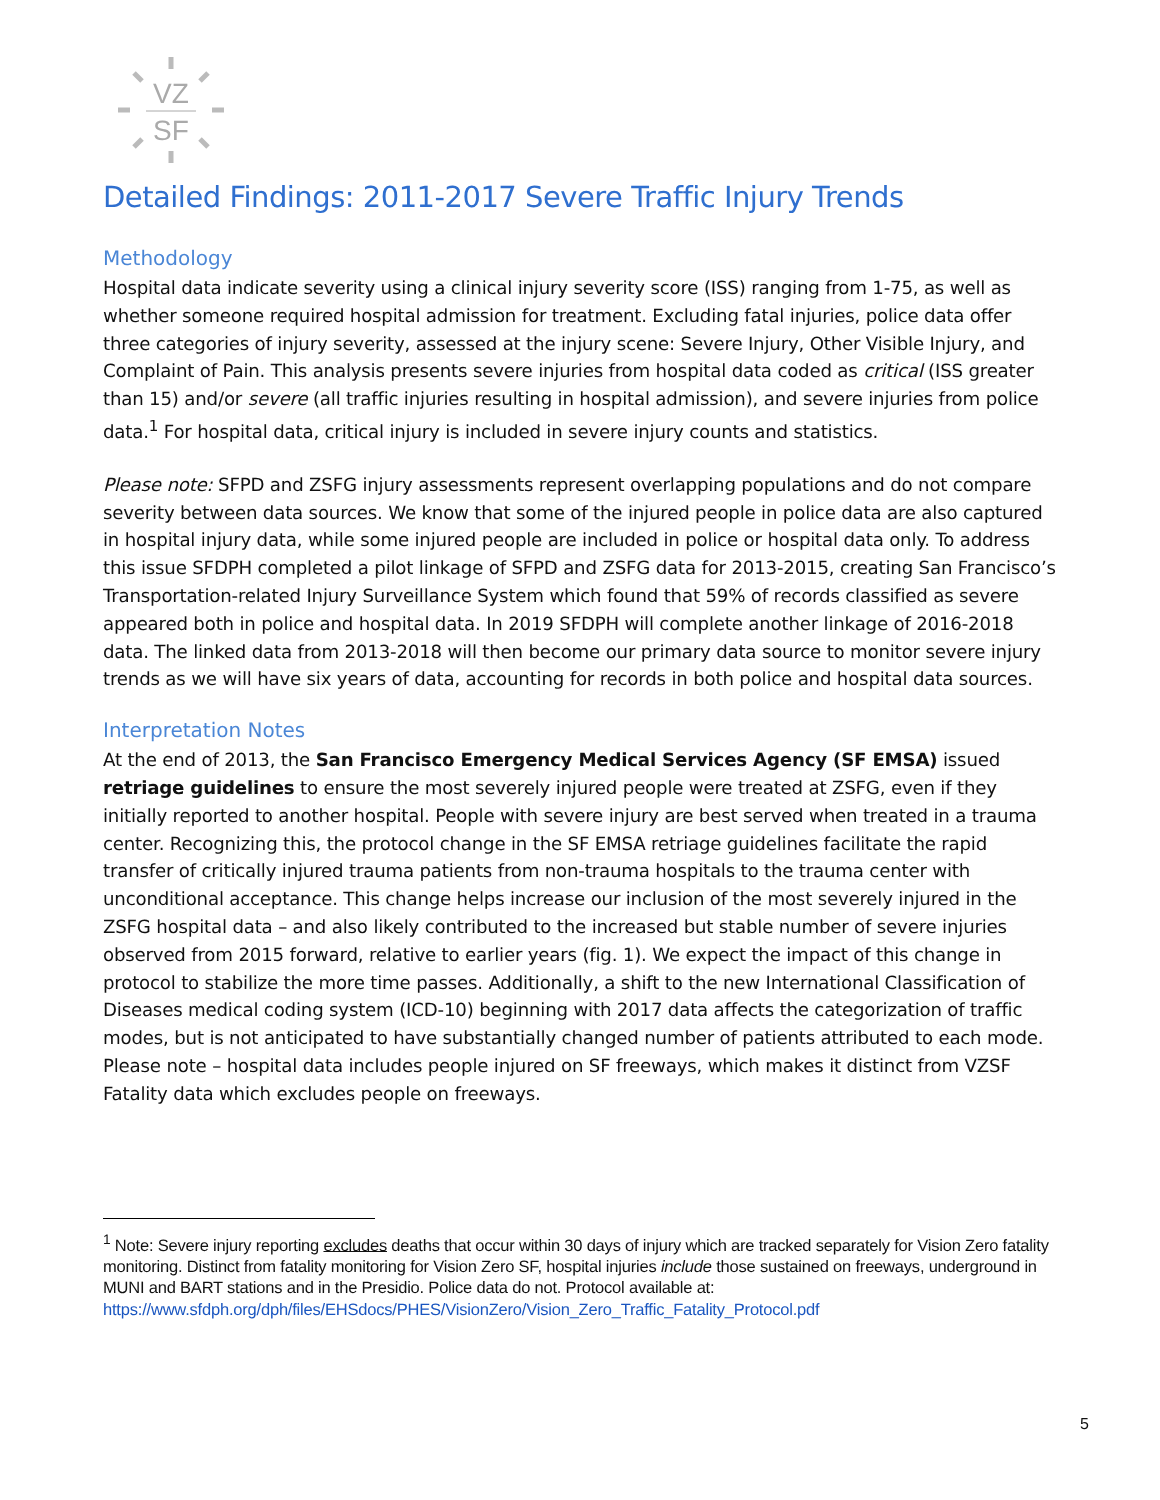VZ
SF
Detailed Findings: 2011-2017 Severe Traffic Injury Trends
Methodology
Hospital data indicate severity using a clinical injury severity score (ISS) ranging from 1-75, as well as whether someone required hospital admission for treatment. Excluding fatal injuries, police data offer three categories of injury severity, assessed at the injury scene: Severe Injury, Other Visible Injury, and Complaint of Pain. This analysis presents severe injuries from hospital data coded as critical (ISS greater than 15) and/or severe (all traffic injuries resulting in hospital admission), and severe injuries from police data.<sup>1</sup> For hospital data, critical injury is included in severe injury counts and statistics.
Please note: SFPD and ZSFG injury assessments represent overlapping populations and do not compare severity between data sources. We know that some of the injured people in police data are also captured in hospital injury data, while some injured people are included in police or hospital data only. To address this issue SFDPH completed a pilot linkage of SFPD and ZSFG data for 2013-2015, creating San Francisco’s Transportation-related Injury Surveillance System which found that 59% of records classified as severe appeared both in police and hospital data. In 2019 SFDPH will complete another linkage of 2016-2018 data. The linked data from 2013-2018 will then become our primary data source to monitor severe injury trends as we will have six years of data, accounting for records in both police and hospital data sources.
Interpretation Notes
At the end of 2013, the San Francisco Emergency Medical Services Agency (SF EMSA) issued retriage guidelines to ensure the most severely injured people were treated at ZSFG, even if they initially reported to another hospital. People with severe injury are best served when treated in a trauma center. Recognizing this, the protocol change in the SF EMSA retriage guidelines facilitate the rapid transfer of critically injured trauma patients from non-trauma hospitals to the trauma center with unconditional acceptance. This change helps increase our inclusion of the most severely injured in the ZSFG hospital data – and also likely contributed to the increased but stable number of severe injuries observed from 2015 forward, relative to earlier years (fig. 1). We expect the impact of this change in protocol to stabilize the more time passes. Additionally, a shift to the new International Classification of Diseases medical coding system (ICD-10) beginning with 2017 data affects the categorization of traffic modes, but is not anticipated to have substantially changed number of patients attributed to each mode. Please note – hospital data includes people injured on SF freeways, which makes it distinct from VZSF Fatality data which excludes people on freeways.
<sup>1</sup> Note: Severe injury reporting excludes deaths that occur within 30 days of injury which are tracked separately for Vision Zero fatality monitoring. Distinct from fatality monitoring for Vision Zero SF, hospital injuries include those sustained on freeways, underground in MUNI and BART stations and in the Presidio. Police data do not. Protocol available at: https://www.sfdph.org/dph/files/EHSdocs/PHES/VisionZero/Vision_Zero_Traffic_Fatality_Protocol.pdf
5